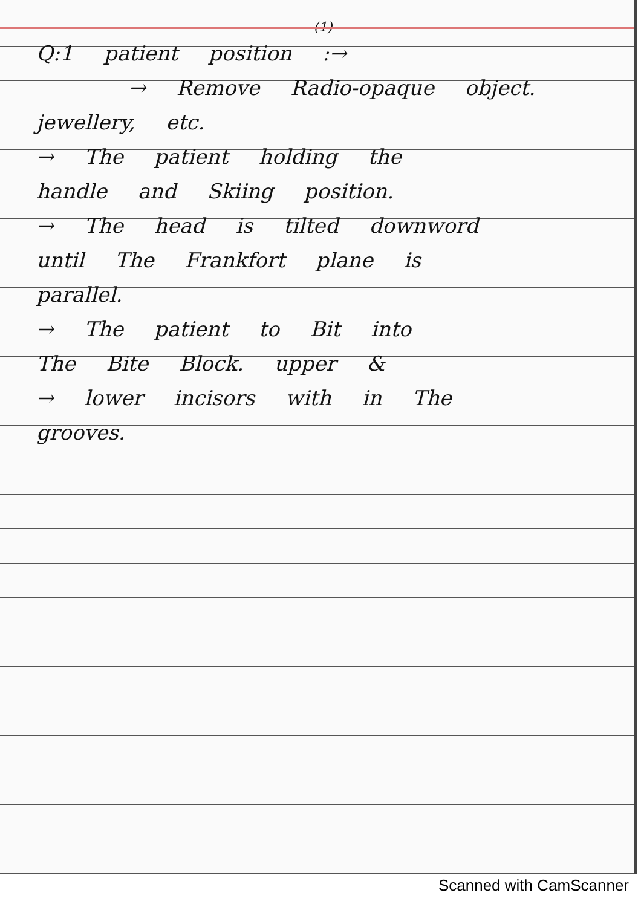(1)
Q:1 patient position :→
→ Remove Radio-opaque object.
jewellery, etc.
→ The patient holding the
handle and Skiing position.
→ The head is tilted downword
until The Frankfort plane is
parallel.
→ The patient to Bit into
The Bite Block. upper &
→ lower incisors with in The
grooves.
Scanned with CamScanner